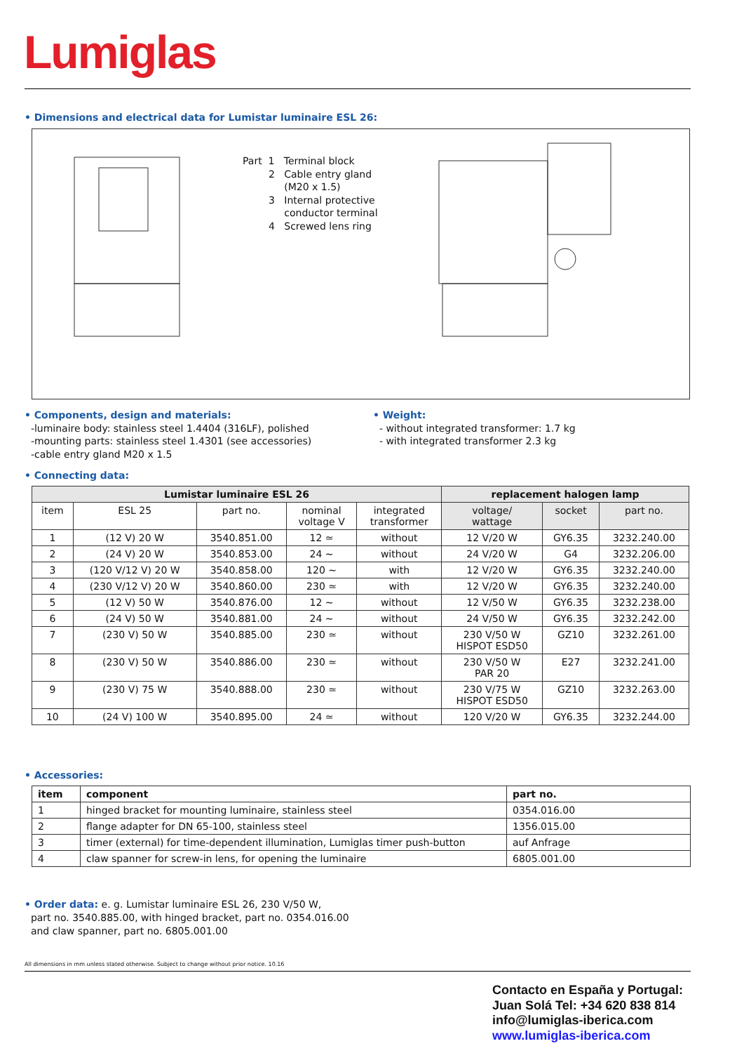Lumiglas
• Dimensions and electrical data for Lumistar luminaire ESL 26:
Part 1 Terminal block
2 Cable entry gland
(M20 x 1.5)
3 Internal protective
conductor terminal
4 Screwed lens ring
• Components, design and materials:
-luminaire body: stainless steel 1.4404 (316LF), polished
-mounting parts: stainless steel 1.4301 (see accessories)
-cable entry gland M20 x 1.5
• Weight:
- without integrated transformer: 1.7 kg
- with integrated transformer 2.3 kg
• Connecting data:
| Lumistar luminaire ESL 26 | | | | | replacement halogen lamp | | |
| --- | --- | --- | --- | --- | --- | --- | --- |
| item | ESL 25 | part no. | nominal voltage V | integrated transformer | voltage/ wattage | socket | part no. |
| 1 | (12 V) 20 W | 3540.851.00 | 12 ≃ | without | 12 V/20 W | GY6.35 | 3232.240.00 |
| 2 | (24 V) 20 W | 3540.853.00 | 24 ~ | without | 24 V/20 W | G4 | 3232.206.00 |
| 3 | (120 V/12 V) 20 W | 3540.858.00 | 120 ~ | with | 12 V/20 W | GY6.35 | 3232.240.00 |
| 4 | (230 V/12 V) 20 W | 3540.860.00 | 230 ≃ | with | 12 V/20 W | GY6.35 | 3232.240.00 |
| 5 | (12 V) 50 W | 3540.876.00 | 12 ~ | without | 12 V/50 W | GY6.35 | 3232.238.00 |
| 6 | (24 V) 50 W | 3540.881.00 | 24 ~ | without | 24 V/50 W | GY6.35 | 3232.242.00 |
| 7 | (230 V) 50 W | 3540.885.00 | 230 ≃ | without | 230 V/50 W HISPOT ESD50 | GZ10 | 3232.261.00 |
| 8 | (230 V) 50 W | 3540.886.00 | 230 ≃ | without | 230 V/50 W PAR 20 | E27 | 3232.241.00 |
| 9 | (230 V) 75 W | 3540.888.00 | 230 ≃ | without | 230 V/75 W HISPOT ESD50 | GZ10 | 3232.263.00 |
| 10 | (24 V) 100 W | 3540.895.00 | 24 ≃ | without | 120 V/20 W | GY6.35 | 3232.244.00 |
• Accessories:
| item | component | part no. |
| --- | --- | --- |
| 1 | hinged bracket for mounting luminaire, stainless steel | 0354.016.00 |
| 2 | flange adapter for DN 65-100, stainless steel | 1356.015.00 |
| 3 | timer (external) for time-dependent illumination, Lumiglas timer push-button | auf Anfrage |
| 4 | claw spanner for screw-in lens, for opening the luminaire | 6805.001.00 |
• Order data: e. g. Lumistar luminaire ESL 26, 230 V/50 W,
part no. 3540.885.00, with hinged bracket, part no. 0354.016.00
and claw spanner, part no. 6805.001.00
All dimensions in mm unless stated otherwise. Subject to change without prior notice. 10.16
Contacto en España y Portugal:
Juan Solá Tel: +34 620 838 814
info@lumiglas-iberica.com
www.lumiglas-iberica.com